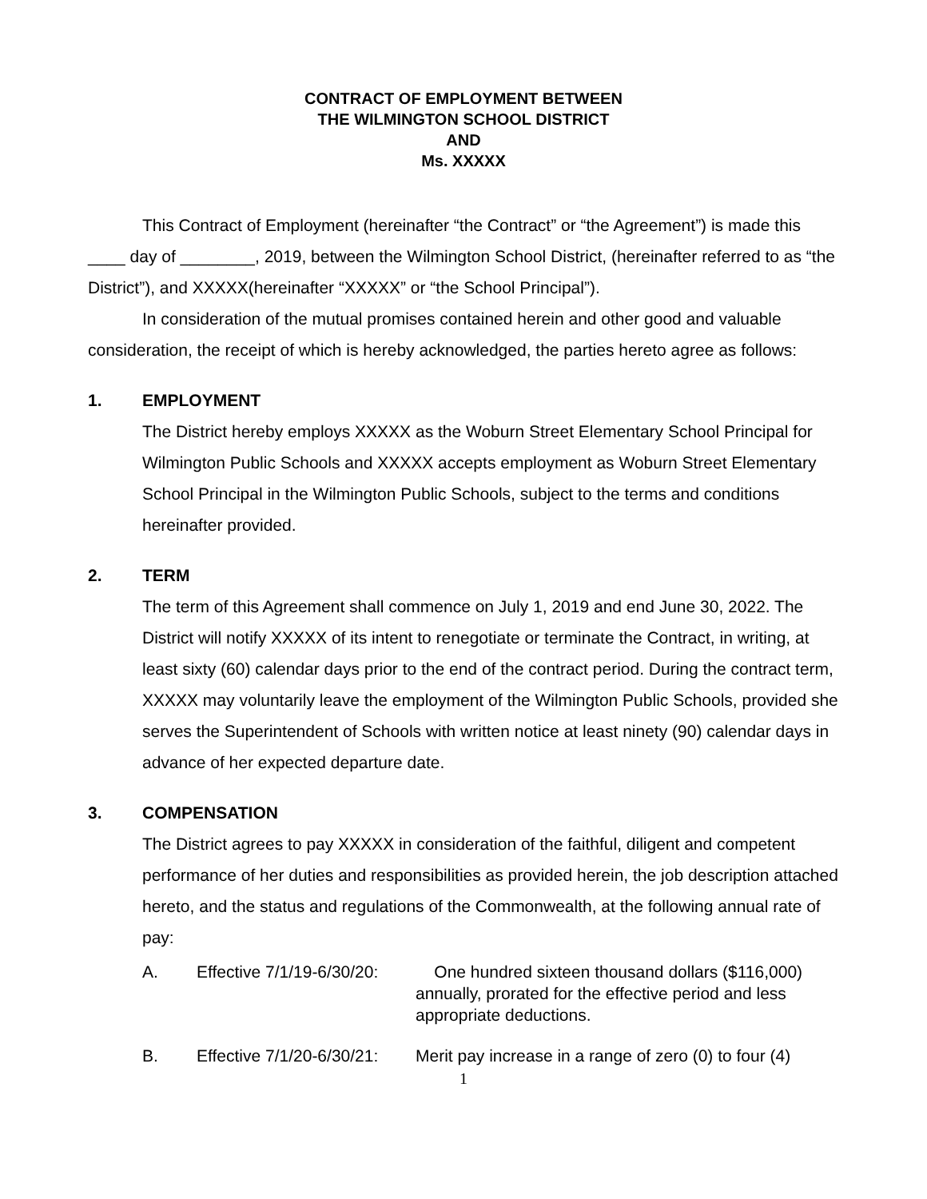CONTRACT OF EMPLOYMENT BETWEEN
THE WILMINGTON SCHOOL DISTRICT
AND
Ms. XXXXX
This Contract of Employment (hereinafter “the Contract” or “the Agreement”) is made this ____ day of ________, 2019, between the Wilmington School District, (hereinafter referred to as “the District”), and XXXXX(hereinafter “XXXXX” or “the School Principal”).
In consideration of the mutual promises contained herein and other good and valuable consideration, the receipt of which is hereby acknowledged, the parties hereto agree as follows:
1. EMPLOYMENT
The District hereby employs XXXXX as the Woburn Street Elementary School Principal for Wilmington Public Schools and XXXXX accepts employment as Woburn Street Elementary School Principal in the Wilmington Public Schools, subject to the terms and conditions hereinafter provided.
2. TERM
The term of this Agreement shall commence on July 1, 2019 and end June 30, 2022. The District will notify XXXXX of its intent to renegotiate or terminate the Contract, in writing, at least sixty (60) calendar days prior to the end of the contract period. During the contract term, XXXXX may voluntarily leave the employment of the Wilmington Public Schools, provided she serves the Superintendent of Schools with written notice at least ninety (90) calendar days in advance of her expected departure date.
3. COMPENSATION
The District agrees to pay XXXXX in consideration of the faithful, diligent and competent performance of her duties and responsibilities as provided herein, the job description attached hereto, and the status and regulations of the Commonwealth, at the following annual rate of pay:
A. Effective 7/1/19-6/30/20:
One hundred sixteen thousand dollars ($116,000) annually, prorated for the effective period and less appropriate deductions.
B. Effective 7/1/20-6/30/21:
Merit pay increase in a range of zero (0) to four (4)
1